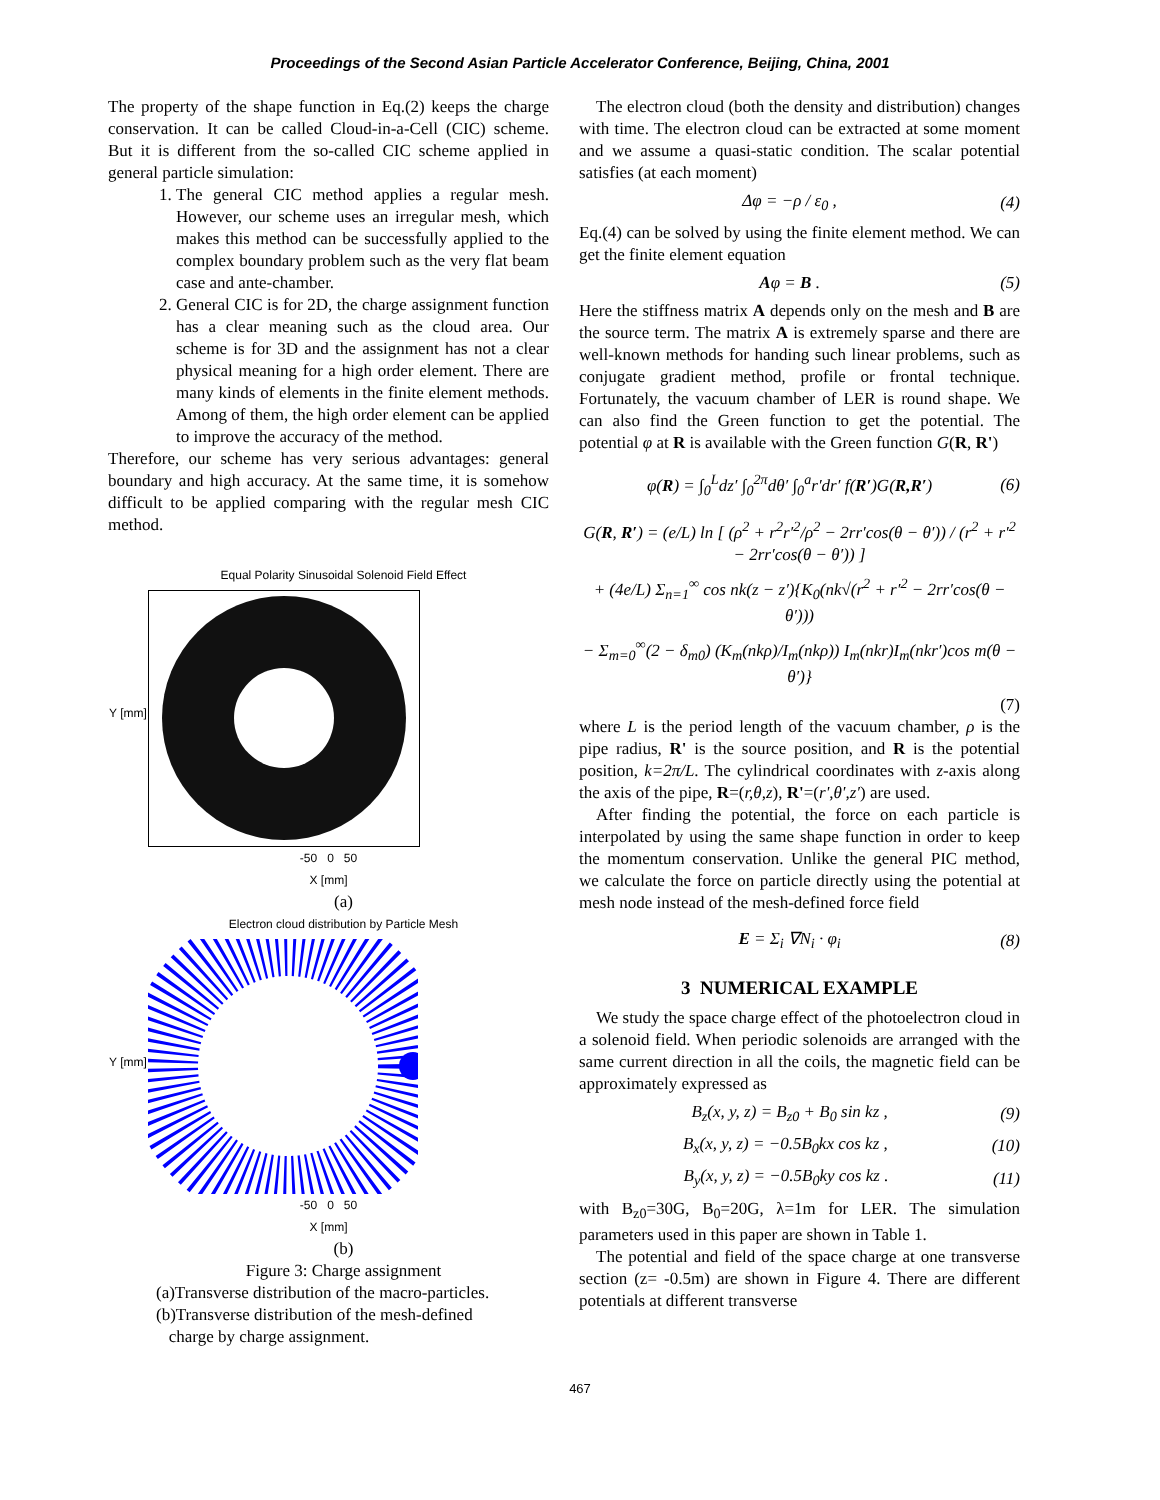Proceedings of the Second Asian Particle Accelerator Conference, Beijing, China, 2001
The property of the shape function in Eq.(2) keeps the charge conservation. It can be called Cloud-in-a-Cell (CIC) scheme. But it is different from the so-called CIC scheme applied in general particle simulation:
1. The general CIC method applies a regular mesh. However, our scheme uses an irregular mesh, which makes this method can be successfully applied to the complex boundary problem such as the very flat beam case and ante-chamber.
2. General CIC is for 2D, the charge assignment function has a clear meaning such as the cloud area. Our scheme is for 3D and the assignment has not a clear physical meaning for a high order element. There are many kinds of elements in the finite element methods. Among of them, the high order element can be applied to improve the accuracy of the method.
Therefore, our scheme has very serious advantages: general boundary and high accuracy. At the same time, it is somehow difficult to be applied comparing with the regular mesh CIC method.
Equal Polarity Sinusoidal Solenoid Field Effect
Y [mm]
-50 0 50
X [mm]
(a)
Electron cloud distribution by Particle Mesh
Y [mm]
-50 0 50
X [mm]
(b)
Figure 3: Charge assignment
(a)Transverse distribution of the macro-particles.
(b)Transverse distribution of the mesh-defined
charge by charge assignment.
The electron cloud (both the density and distribution) changes with time. The electron cloud can be extracted at some moment and we assume a quasi-static condition. The scalar potential satisfies (at each moment)
Δφ = −ρ / ε<sub>0</sub> , (4)
Eq.(4) can be solved by using the finite element method. We can get the finite element equation
Aφ = B . (5)
Here the stiffness matrix A depends only on the mesh and B are the source term. The matrix A is extremely sparse and there are well-known methods for handing such linear problems, such as conjugate gradient method, profile or frontal technique. Fortunately, the vacuum chamber of LER is round shape. We can also find the Green function to get the potential. The potential φ at R is available with the Green function G(R, R')
φ(R) = ∫<sub>0</sub><sup>L</sup>dz′ ∫<sub>0</sub><sup>2π</sup>dθ′ ∫<sub>0</sub><sup>a</sup>r′dr′ f(R′)G(R,R′) (6)
G(R, R′) = (e/L) ln [ (ρ<sup>2</sup> + r<sup>2</sup>r′<sup>2</sup>/ρ<sup>2</sup> − 2rr′cos(θ − θ′)) / (r<sup>2</sup> + r′<sup>2</sup> − 2rr′cos(θ − θ′)) ]
+ (4e/L) Σ<sub>n=1</sub><sup>∞</sup> cos nk(z − z′){K<sub>0</sub>(nk√(r<sup>2</sup> + r′<sup>2</sup> − 2rr′cos(θ − θ′)))
− Σ<sub>m=0</sub><sup>∞</sup>(2 − δ<sub>m0</sub>) (K<sub>m</sub>(nkρ)/I<sub>m</sub>(nkρ)) I<sub>m</sub>(nkr)I<sub>m</sub>(nkr′)cos m(θ − θ′)}
(7)
where L is the period length of the vacuum chamber, ρ is the pipe radius, R' is the source position, and R is the potential position, k=2π/L. The cylindrical coordinates with z-axis along the axis of the pipe, R=(r,θ,z), R'=(r',θ',z') are used.
After finding the potential, the force on each particle is interpolated by using the same shape function in order to keep the momentum conservation. Unlike the general PIC method, we calculate the force on particle directly using the potential at mesh node instead of the mesh-defined force field
E = Σ<sub>i</sub> ∇N<sub>i</sub> · φ<sub>i</sub> (8)
3 NUMERICAL EXAMPLE
We study the space charge effect of the photoelectron cloud in a solenoid field. When periodic solenoids are arranged with the same current direction in all the coils, the magnetic field can be approximately expressed as
B<sub>z</sub>(x, y, z) = B<sub>z0</sub> + B<sub>0</sub> sin kz , (9)
B<sub>x</sub>(x, y, z) = −0.5B<sub>0</sub>kx cos kz , (10)
B<sub>y</sub>(x, y, z) = −0.5B<sub>0</sub>ky cos kz . (11)
with B<sub>z0</sub>=30G, B<sub>0</sub>=20G, λ=1m for LER. The simulation parameters used in this paper are shown in Table 1.
The potential and field of the space charge at one transverse section (z= -0.5m) are shown in Figure 4. There are different potentials at different transverse
467